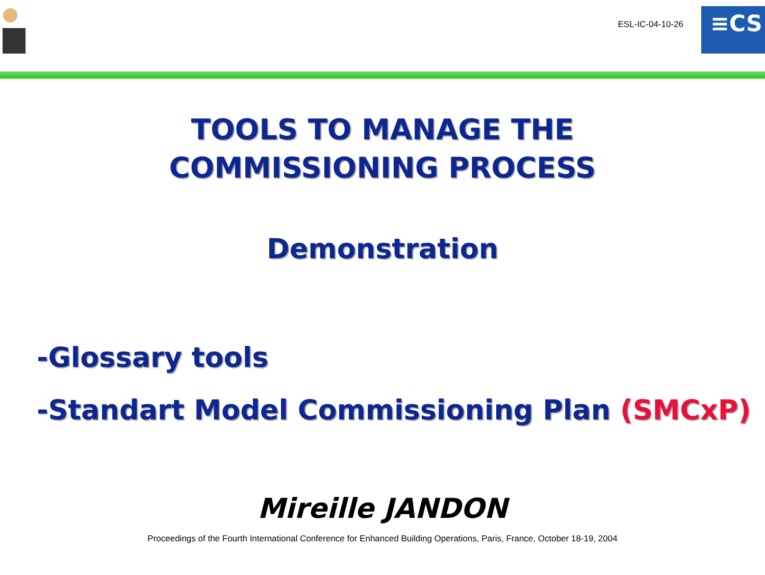ESL-IC-04-10-26
≡CS
TOOLS TO MANAGE THE
COMMISSIONING PROCESS
Demonstration
-Glossary tools
-Standart Model Commissioning Plan (SMCxP)
Mireille JANDON
Proceedings of the Fourth International Conference for Enhanced Building Operations, Paris, France, October 18-19, 2004